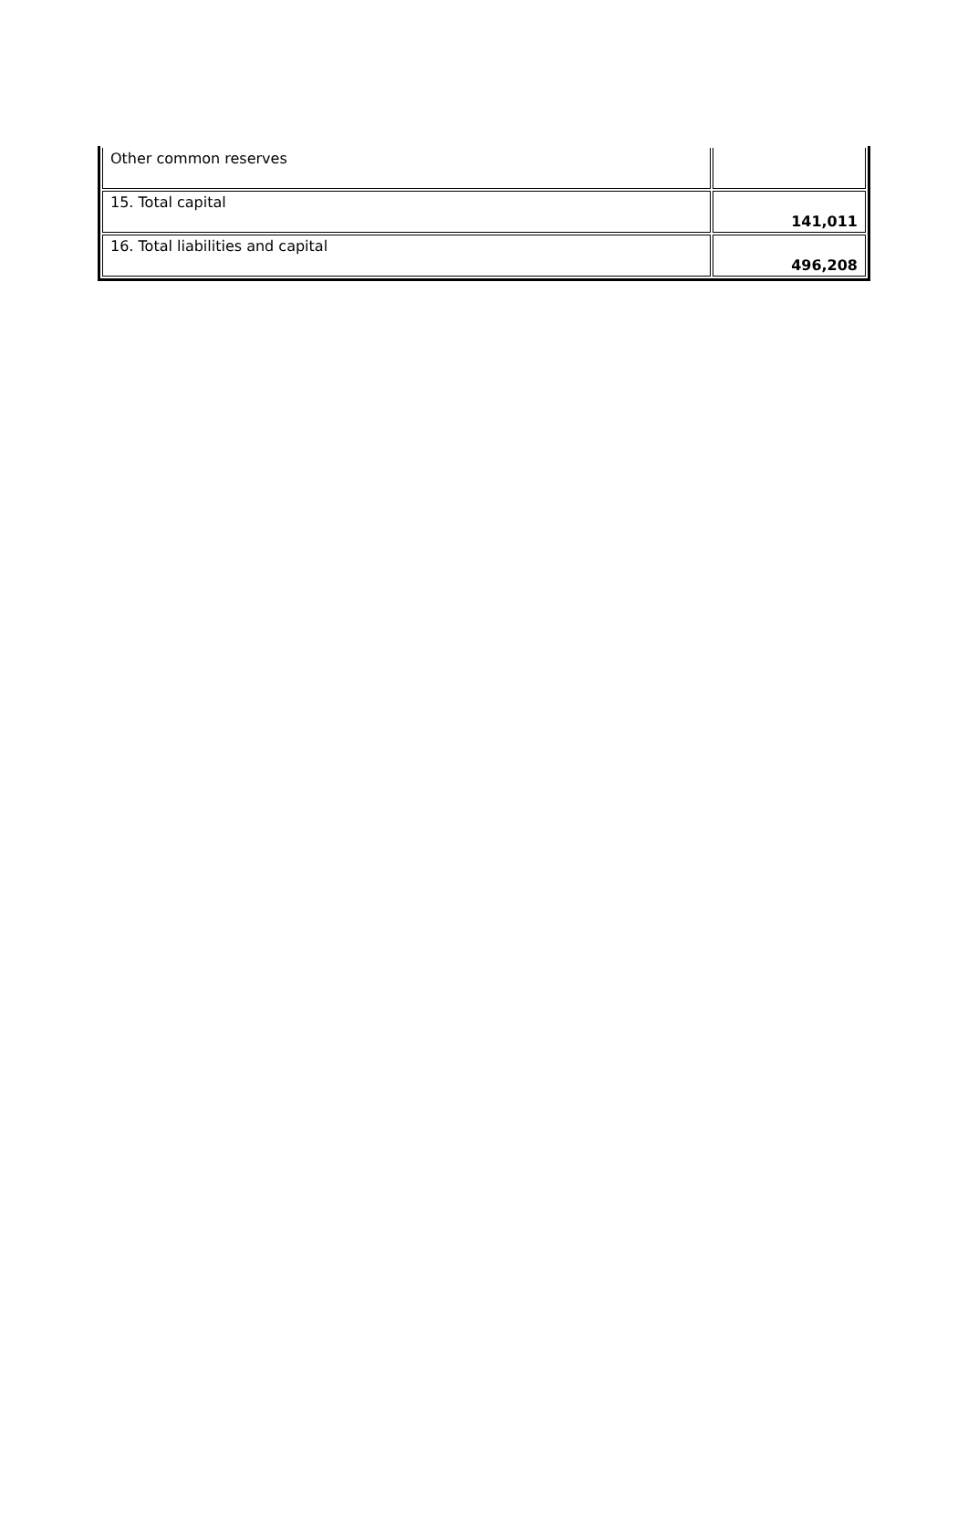| Other common reserves | |
| 15. Total capital | 141,011 |
| 16. Total liabilities and capital | 496,208 |